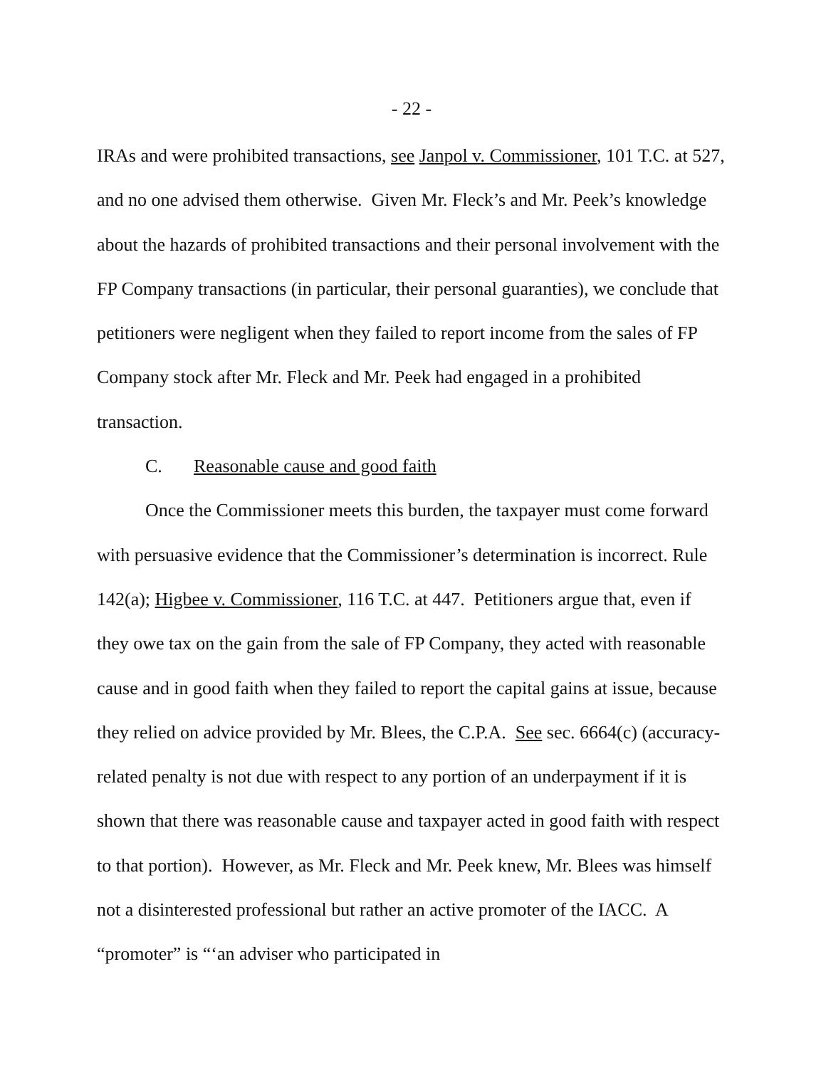- 22 -
IRAs and were prohibited transactions, see Janpol v. Commissioner, 101 T.C. at 527, and no one advised them otherwise. Given Mr. Fleck’s and Mr. Peek’s knowledge about the hazards of prohibited transactions and their personal involvement with the FP Company transactions (in particular, their personal guaranties), we conclude that petitioners were negligent when they failed to report income from the sales of FP Company stock after Mr. Fleck and Mr. Peek had engaged in a prohibited transaction.
C. Reasonable cause and good faith
Once the Commissioner meets this burden, the taxpayer must come forward with persuasive evidence that the Commissioner’s determination is incorrect. Rule 142(a); Higbee v. Commissioner, 116 T.C. at 447. Petitioners argue that, even if they owe tax on the gain from the sale of FP Company, they acted with reasonable cause and in good faith when they failed to report the capital gains at issue, because they relied on advice provided by Mr. Blees, the C.P.A. See sec. 6664(c) (accuracy-related penalty is not due with respect to any portion of an underpayment if it is shown that there was reasonable cause and taxpayer acted in good faith with respect to that portion). However, as Mr. Fleck and Mr. Peek knew, Mr. Blees was himself not a disinterested professional but rather an active promoter of the IACC. A “promoter” is “‘an adviser who participated in